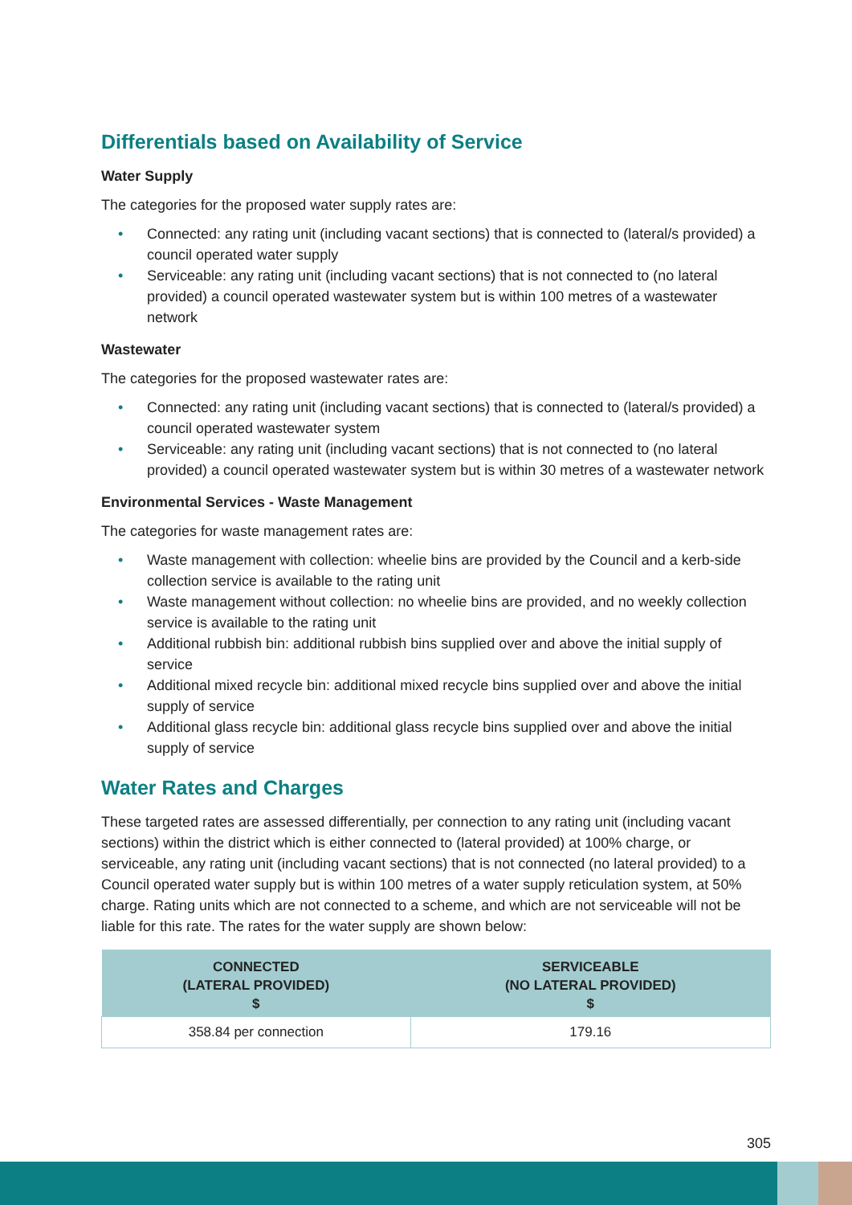Differentials based on Availability of Service
Water Supply
The categories for the proposed water supply rates are:
• Connected: any rating unit (including vacant sections) that is connected to (lateral/s provided) a council operated water supply
• Serviceable: any rating unit (including vacant sections) that is not connected to (no lateral provided) a council operated wastewater system but is within 100 metres of a wastewater network
Wastewater
The categories for the proposed wastewater rates are:
• Connected: any rating unit (including vacant sections) that is connected to (lateral/s provided) a council operated wastewater system
• Serviceable: any rating unit (including vacant sections) that is not connected to (no lateral provided) a council operated wastewater system but is within 30 metres of a wastewater network
Environmental Services - Waste Management
The categories for waste management rates are:
• Waste management with collection: wheelie bins are provided by the Council and a kerb-side collection service is available to the rating unit
• Waste management without collection: no wheelie bins are provided, and no weekly collection service is available to the rating unit
• Additional rubbish bin: additional rubbish bins supplied over and above the initial supply of service
• Additional mixed recycle bin: additional mixed recycle bins supplied over and above the initial supply of service
• Additional glass recycle bin: additional glass recycle bins supplied over and above the initial supply of service
Water Rates and Charges
These targeted rates are assessed differentially, per connection to any rating unit (including vacant sections) within the district which is either connected to (lateral provided) at 100% charge, or serviceable, any rating unit (including vacant sections) that is not connected (no lateral provided) to a Council operated water supply but is within 100 metres of a water supply reticulation system, at 50% charge. Rating units which are not connected to a scheme, and which are not serviceable will not be liable for this rate. The rates for the water supply are shown below:
| CONNECTED (LATERAL PROVIDED) $ | SERVICEABLE (NO LATERAL PROVIDED) $ |
| --- | --- |
| 358.84 per connection | 179.16 |
305